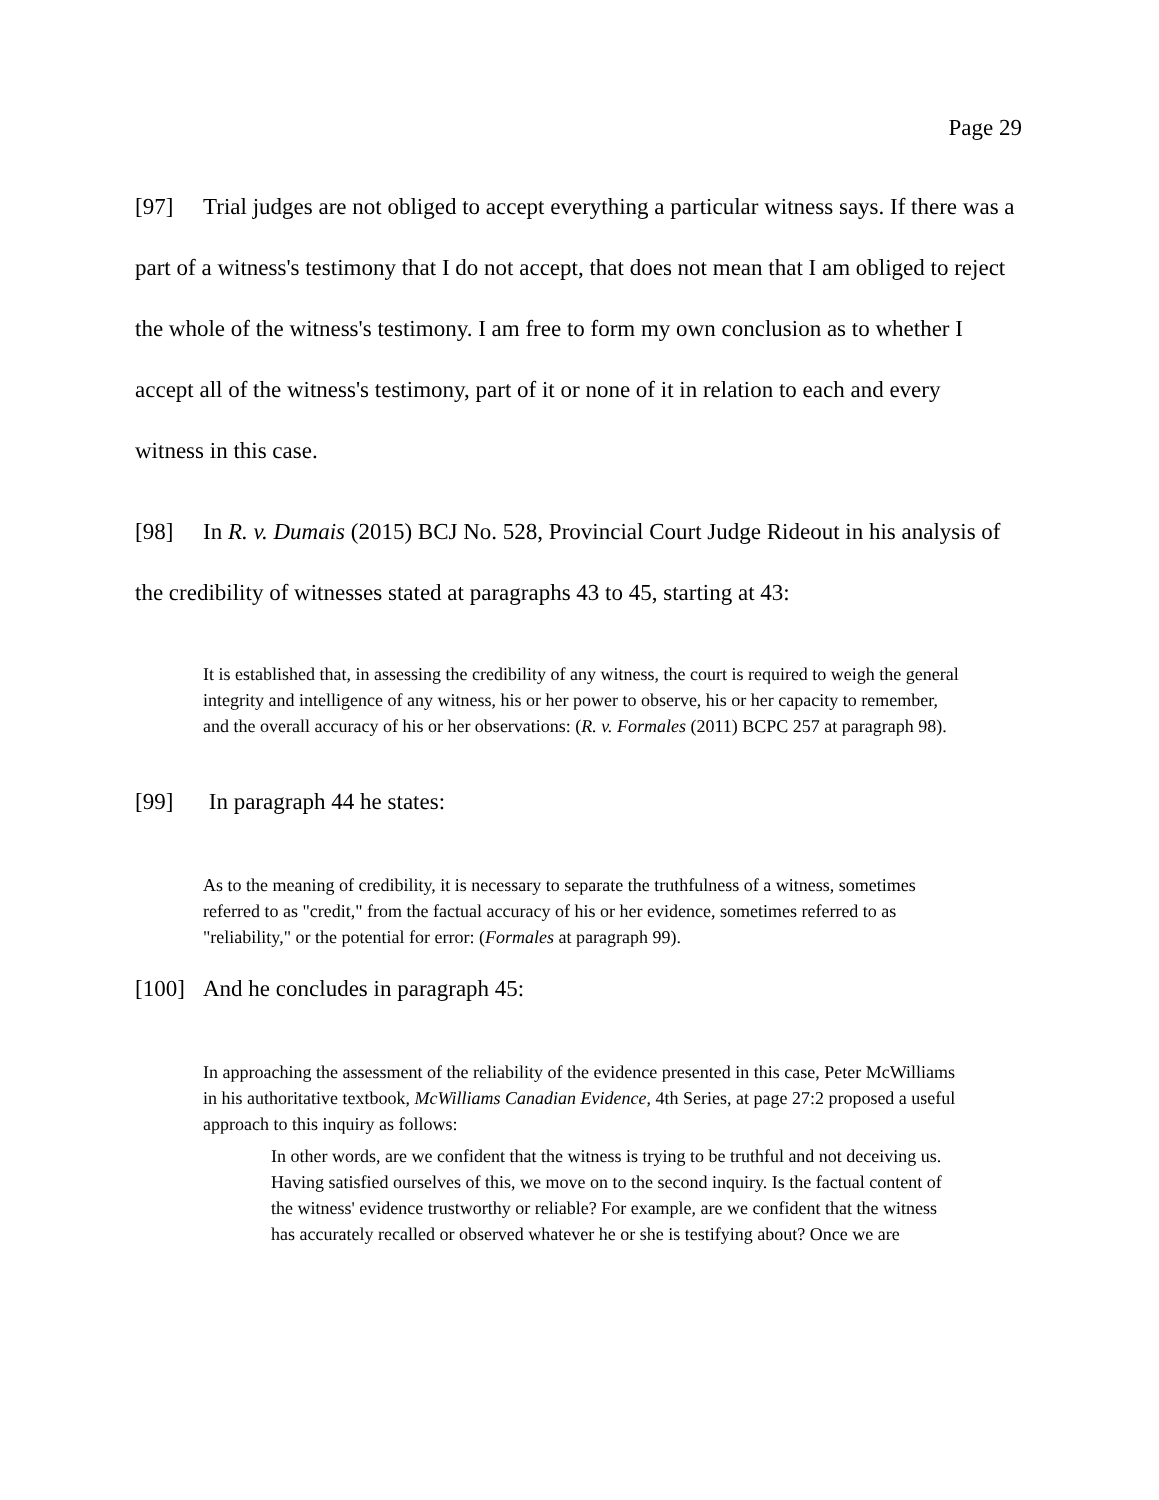Page 29
[97] Trial judges are not obliged to accept everything a particular witness says. If there was a part of a witness's testimony that I do not accept, that does not mean that I am obliged to reject the whole of the witness's testimony. I am free to form my own conclusion as to whether I accept all of the witness's testimony, part of it or none of it in relation to each and every witness in this case.
[98] In R. v. Dumais (2015) BCJ No. 528, Provincial Court Judge Rideout in his analysis of the credibility of witnesses stated at paragraphs 43 to 45, starting at 43:
It is established that, in assessing the credibility of any witness, the court is required to weigh the general integrity and intelligence of any witness, his or her power to observe, his or her capacity to remember, and the overall accuracy of his or her observations: (R. v. Formales (2011) BCPC 257 at paragraph 98).
[99] In paragraph 44 he states:
As to the meaning of credibility, it is necessary to separate the truthfulness of a witness, sometimes referred to as "credit," from the factual accuracy of his or her evidence, sometimes referred to as "reliability," or the potential for error: (Formales at paragraph 99).
[100] And he concludes in paragraph 45:
In approaching the assessment of the reliability of the evidence presented in this case, Peter McWilliams in his authoritative textbook, McWilliams Canadian Evidence, 4th Series, at page 27:2 proposed a useful approach to this inquiry as follows:
In other words, are we confident that the witness is trying to be truthful and not deceiving us. Having satisfied ourselves of this, we move on to the second inquiry. Is the factual content of the witness' evidence trustworthy or reliable? For example, are we confident that the witness has accurately recalled or observed whatever he or she is testifying about? Once we are